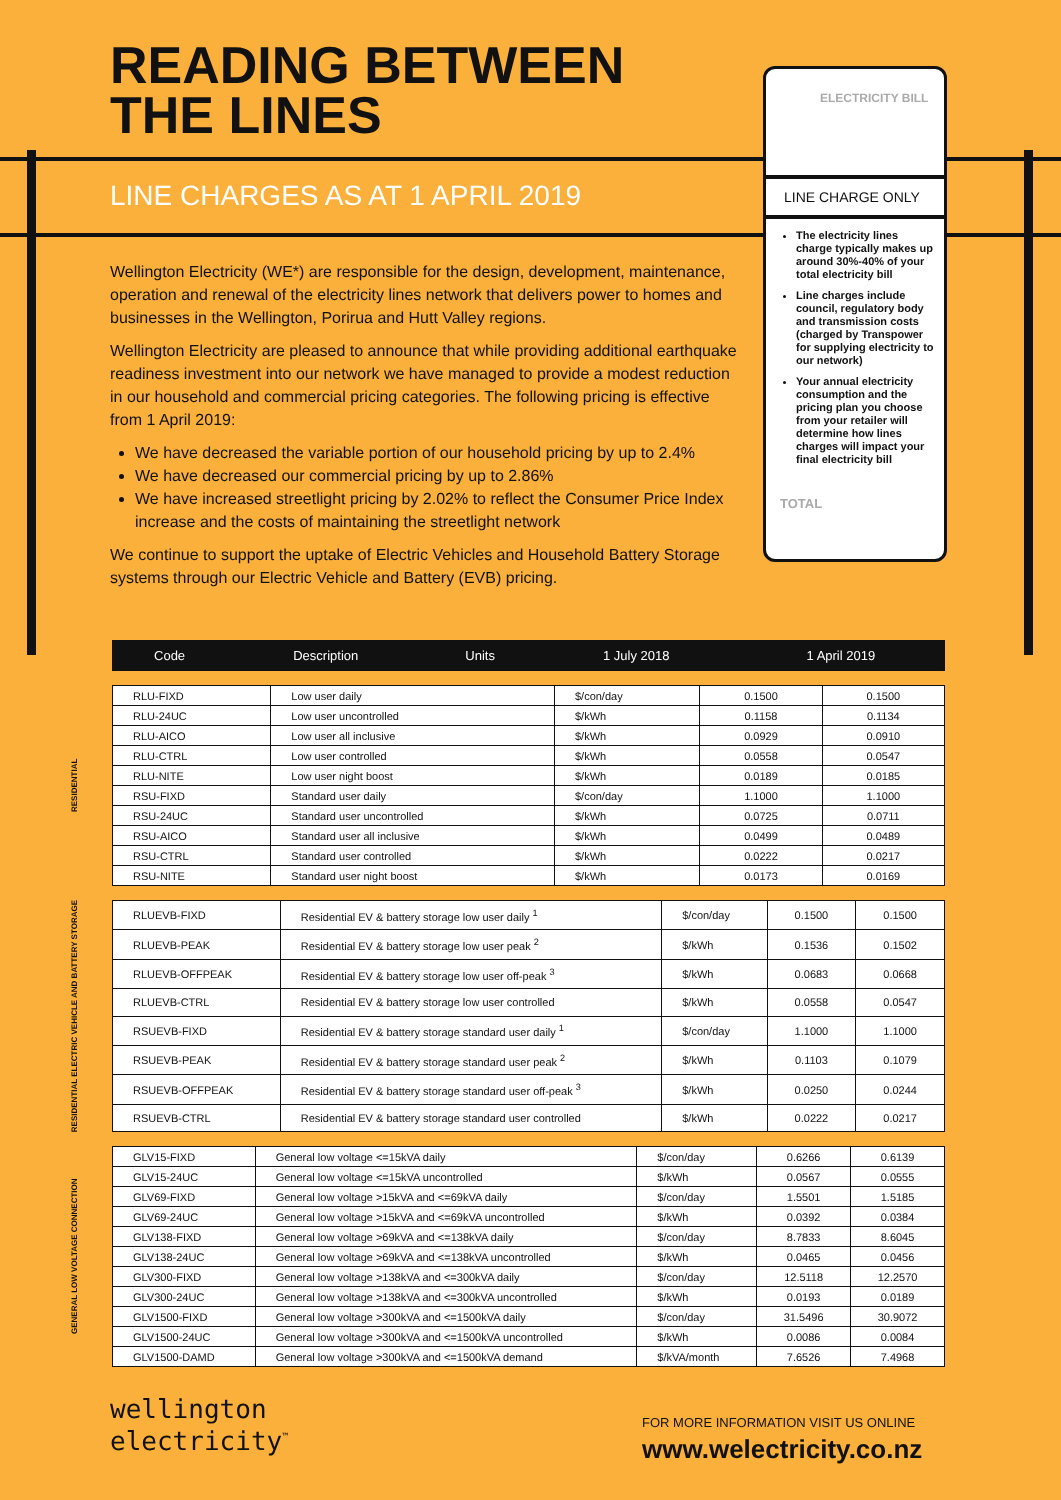READING BETWEEN
THE LINES
LINE CHARGES AS AT 1 APRIL 2019
Wellington Electricity (WE*) are responsible for the design, development, maintenance, operation and renewal of the electricity lines network that delivers power to homes and businesses in the Wellington, Porirua and Hutt Valley regions.
Wellington Electricity are pleased to announce that while providing additional earthquake readiness investment into our network we have managed to provide a modest reduction in our household and commercial pricing categories. The following pricing is effective from 1 April 2019:
We have decreased the variable portion of our household pricing by up to 2.4%
We have decreased our commercial pricing by up to 2.86%
We have increased streetlight pricing by 2.02% to reflect the Consumer Price Index increase and the costs of maintaining the streetlight network
We continue to support the uptake of Electric Vehicles and Household Battery Storage systems through our Electric Vehicle and Battery (EVB) pricing.
ELECTRICITY BILL
LINE CHARGE ONLY
The electricity lines charge typically makes up around 30%-40% of your total electricity bill
Line charges include council, regulatory body and transmission costs (charged by Transpower for supplying electricity to our network)
Your annual electricity consumption and the pricing plan you choose from your retailer will determine how lines charges will impact your final electricity bill
TOTAL
| Code | Description | Units | 1 July 2018 | 1 April 2019 |
| --- | --- | --- | --- | --- |
RESIDENTIAL
| RLU-FIXD | Low user daily | $/con/day | 0.1500 | 0.1500 |
| RLU-24UC | Low user uncontrolled | $/kWh | 0.1158 | 0.1134 |
| RLU-AICO | Low user all inclusive | $/kWh | 0.0929 | 0.0910 |
| RLU-CTRL | Low user controlled | $/kWh | 0.0558 | 0.0547 |
| RLU-NITE | Low user night boost | $/kWh | 0.0189 | 0.0185 |
| RSU-FIXD | Standard user daily | $/con/day | 1.1000 | 1.1000 |
| RSU-24UC | Standard user uncontrolled | $/kWh | 0.0725 | 0.0711 |
| RSU-AICO | Standard user all inclusive | $/kWh | 0.0499 | 0.0489 |
| RSU-CTRL | Standard user controlled | $/kWh | 0.0222 | 0.0217 |
| RSU-NITE | Standard user night boost | $/kWh | 0.0173 | 0.0169 |
RESIDENTIAL ELECTRIC VEHICLE AND BATTERY STORAGE
| RLUEVB-FIXD | Residential EV & battery storage low user daily <sup>1</sup> | $/con/day | 0.1500 | 0.1500 |
| RLUEVB-PEAK | Residential EV & battery storage low user peak <sup>2</sup> | $/kWh | 0.1536 | 0.1502 |
| RLUEVB-OFFPEAK | Residential EV & battery storage low user off-peak <sup>3</sup> | $/kWh | 0.0683 | 0.0668 |
| RLUEVB-CTRL | Residential EV & battery storage low user controlled | $/kWh | 0.0558 | 0.0547 |
| RSUEVB-FIXD | Residential EV & battery storage standard user daily <sup>1</sup> | $/con/day | 1.1000 | 1.1000 |
| RSUEVB-PEAK | Residential EV & battery storage standard user peak <sup>2</sup> | $/kWh | 0.1103 | 0.1079 |
| RSUEVB-OFFPEAK | Residential EV & battery storage standard user off-peak <sup>3</sup> | $/kWh | 0.0250 | 0.0244 |
| RSUEVB-CTRL | Residential EV & battery storage standard user controlled | $/kWh | 0.0222 | 0.0217 |
GENERAL LOW VOLTAGE CONNECTION
| GLV15-FIXD | General low voltage <=15kVA daily | $/con/day | 0.6266 | 0.6139 |
| GLV15-24UC | General low voltage <=15kVA uncontrolled | $/kWh | 0.0567 | 0.0555 |
| GLV69-FIXD | General low voltage >15kVA and <=69kVA daily | $/con/day | 1.5501 | 1.5185 |
| GLV69-24UC | General low voltage >15kVA and <=69kVA uncontrolled | $/kWh | 0.0392 | 0.0384 |
| GLV138-FIXD | General low voltage >69kVA and <=138kVA daily | $/con/day | 8.7833 | 8.6045 |
| GLV138-24UC | General low voltage >69kVA and <=138kVA uncontrolled | $/kWh | 0.0465 | 0.0456 |
| GLV300-FIXD | General low voltage >138kVA and <=300kVA daily | $/con/day | 12.5118 | 12.2570 |
| GLV300-24UC | General low voltage >138kVA and <=300kVA uncontrolled | $/kWh | 0.0193 | 0.0189 |
| GLV1500-FIXD | General low voltage >300kVA and <=1500kVA daily | $/con/day | 31.5496 | 30.9072 |
| GLV1500-24UC | General low voltage >300kVA and <=1500kVA uncontrolled | $/kWh | 0.0086 | 0.0084 |
| GLV1500-DAMD | General low voltage >300kVA and <=1500kVA demand | $/kVA/month | 7.6526 | 7.4968 |
wellington
electricity<sup>™</sup>
FOR MORE INFORMATION VISIT US ONLINE
www.welectricity.co.nz